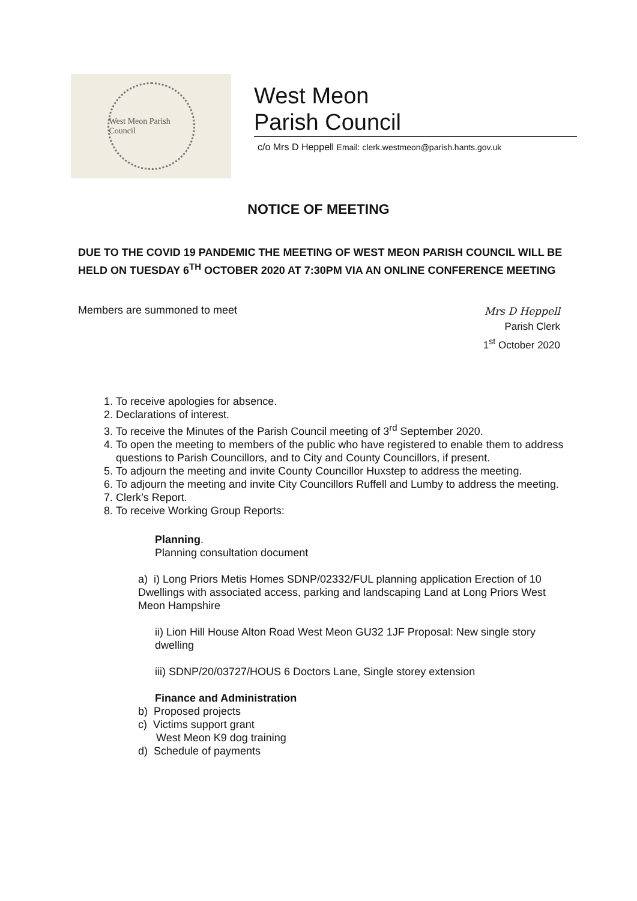West Meon Parish Council
West Meon
Parish Council
c/o Mrs D Heppell Email: clerk.westmeon@parish.hants.gov.uk
NOTICE OF MEETING
DUE TO THE COVID 19 PANDEMIC THE MEETING OF WEST MEON PARISH COUNCIL WILL BE HELD ON TUESDAY 6<sup>TH</sup> OCTOBER 2020 AT 7:30PM VIA AN ONLINE CONFERENCE MEETING
Members are summoned to meet
Mrs D Heppell
Parish Clerk
1<sup>st</sup> October 2020
1. To receive apologies for absence.
2. Declarations of interest.
3. To receive the Minutes of the Parish Council meeting of 3<sup>rd</sup> September 2020.
4. To open the meeting to members of the public who have registered to enable them to address questions to Parish Councillors, and to City and County Councillors, if present.
5. To adjourn the meeting and invite County Councillor Huxstep to address the meeting.
6. To adjourn the meeting and invite City Councillors Ruffell and Lumby to address the meeting.
7. Clerk’s Report.
8. To receive Working Group Reports:
Planning.
Planning consultation document
a) i) Long Priors Metis Homes SDNP/02332/FUL planning application Erection of 10 Dwellings with associated access, parking and landscaping Land at Long Priors West Meon Hampshire
ii) Lion Hill House Alton Road West Meon GU32 1JF Proposal: New single story dwelling
iii) SDNP/20/03727/HOUS 6 Doctors Lane, Single storey extension
Finance and Administration
b) Proposed projects
c) Victims support grant
West Meon K9 dog training
d) Schedule of payments